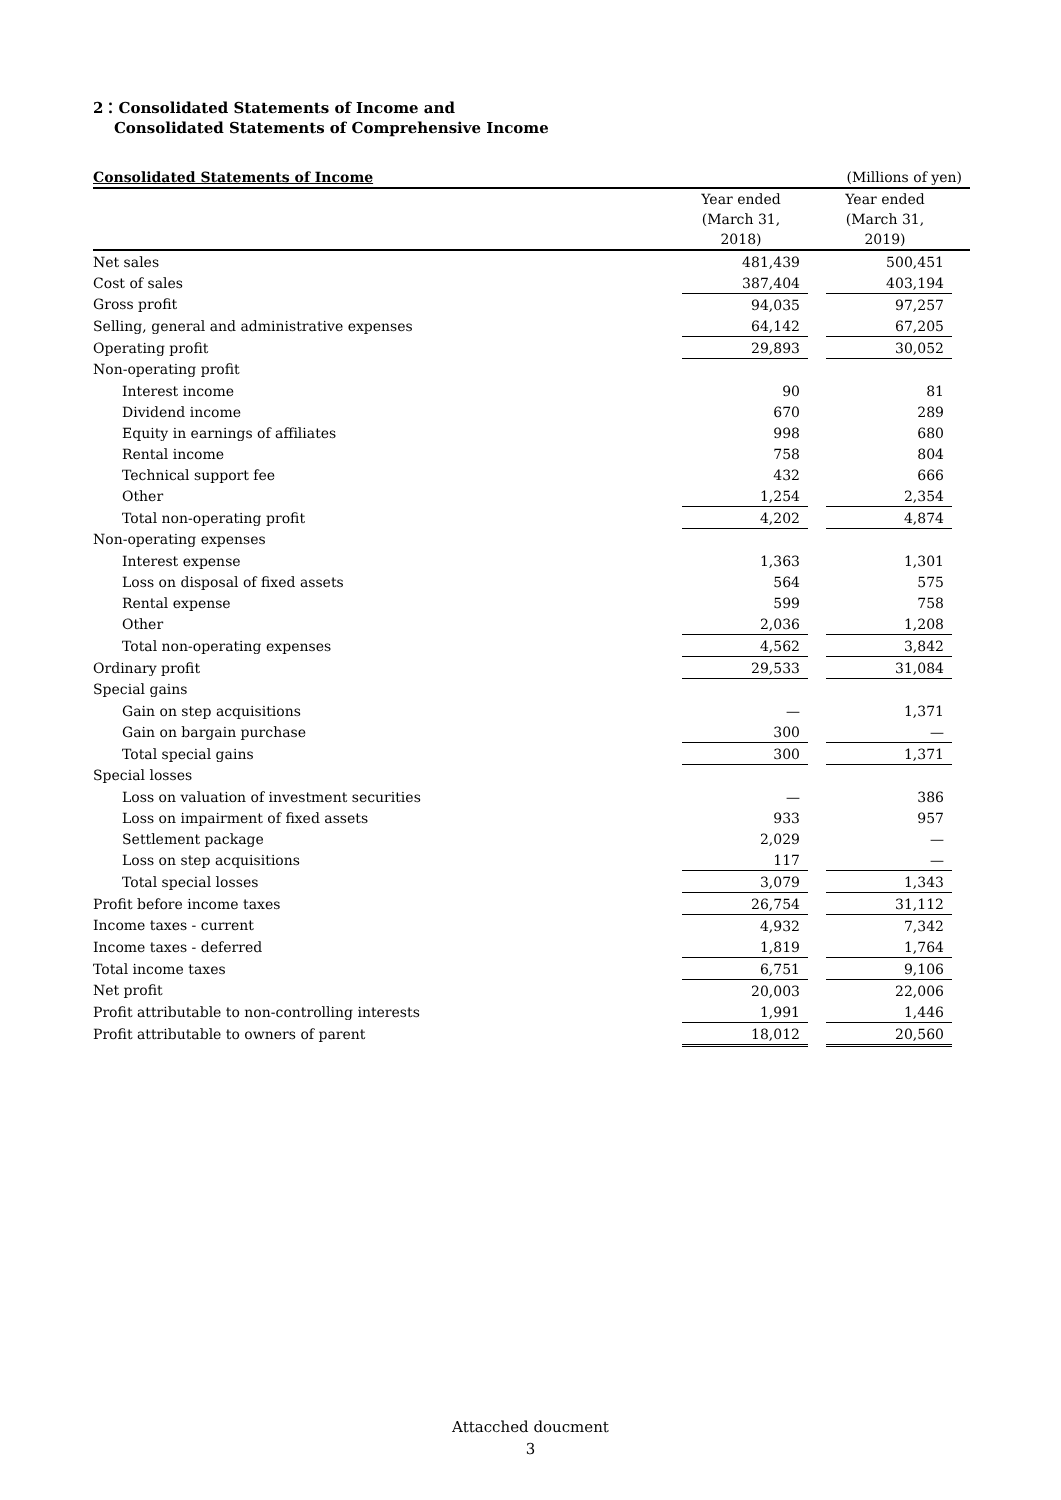2：Consolidated Statements of Income and
Consolidated Statements of Comprehensive Income
| Consolidated Statements of Income | | | (Millions of yen) | |
| --- | --- | --- | --- | --- |
| | Year ended (March 31, 2018) | | Year ended (March 31, 2019) | |
| Net sales | 481,439 | | 500,451 | |
| Cost of sales | 387,404 | | 403,194 | |
| Gross profit | 94,035 | | 97,257 | |
| Selling, general and administrative expenses | 64,142 | | 67,205 | |
| Operating profit | 29,893 | | 30,052 | |
| Non-operating profit | | | | |
| Interest income | 90 | | 81 | |
| Dividend income | 670 | | 289 | |
| Equity in earnings of affiliates | 998 | | 680 | |
| Rental income | 758 | | 804 | |
| Technical support fee | 432 | | 666 | |
| Other | 1,254 | | 2,354 | |
| Total non-operating profit | 4,202 | | 4,874 | |
| Non-operating expenses | | | | |
| Interest expense | 1,363 | | 1,301 | |
| Loss on disposal of fixed assets | 564 | | 575 | |
| Rental expense | 599 | | 758 | |
| Other | 2,036 | | 1,208 | |
| Total non-operating expenses | 4,562 | | 3,842 | |
| Ordinary profit | 29,533 | | 31,084 | |
| Special gains | | | | |
| Gain on step acquisitions | — | | 1,371 | |
| Gain on bargain purchase | 300 | | — | |
| Total special gains | 300 | | 1,371 | |
| Special losses | | | | |
| Loss on valuation of investment securities | — | | 386 | |
| Loss on impairment of fixed assets | 933 | | 957 | |
| Settlement package | 2,029 | | — | |
| Loss on step acquisitions | 117 | | — | |
| Total special losses | 3,079 | | 1,343 | |
| Profit before income taxes | 26,754 | | 31,112 | |
| Income taxes - current | 4,932 | | 7,342 | |
| Income taxes - deferred | 1,819 | | 1,764 | |
| Total income taxes | 6,751 | | 9,106 | |
| Net profit | 20,003 | | 22,006 | |
| Profit attributable to non-controlling interests | 1,991 | | 1,446 | |
| Profit attributable to owners of parent | 18,012 | | 20,560 | |
Attacched doucment
3